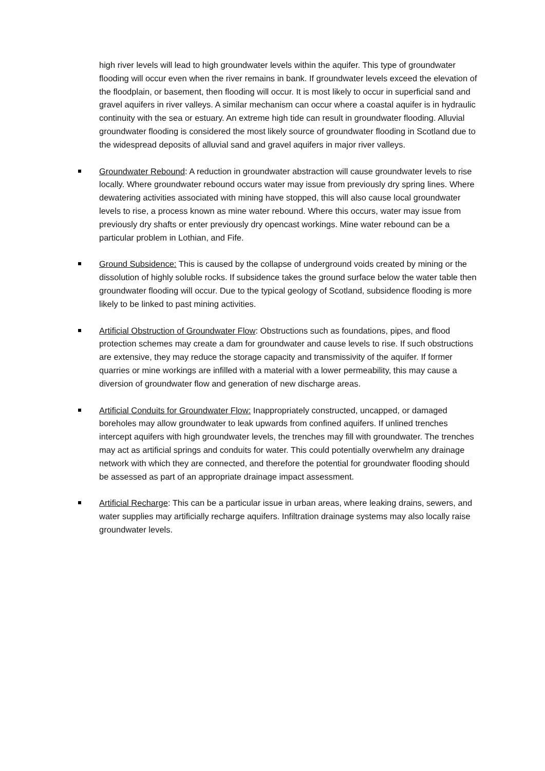high river levels will lead to high groundwater levels within the aquifer. This type of groundwater flooding will occur even when the river remains in bank. If groundwater levels exceed the elevation of the floodplain, or basement, then flooding will occur. It is most likely to occur in superficial sand and gravel aquifers in river valleys. A similar mechanism can occur where a coastal aquifer is in hydraulic continuity with the sea or estuary. An extreme high tide can result in groundwater flooding. Alluvial groundwater flooding is considered the most likely source of groundwater flooding in Scotland due to the widespread deposits of alluvial sand and gravel aquifers in major river valleys.
Groundwater Rebound: A reduction in groundwater abstraction will cause groundwater levels to rise locally. Where groundwater rebound occurs water may issue from previously dry spring lines. Where dewatering activities associated with mining have stopped, this will also cause local groundwater levels to rise, a process known as mine water rebound. Where this occurs, water may issue from previously dry shafts or enter previously dry opencast workings. Mine water rebound can be a particular problem in Lothian, and Fife.
Ground Subsidence: This is caused by the collapse of underground voids created by mining or the dissolution of highly soluble rocks. If subsidence takes the ground surface below the water table then groundwater flooding will occur. Due to the typical geology of Scotland, subsidence flooding is more likely to be linked to past mining activities.
Artificial Obstruction of Groundwater Flow: Obstructions such as foundations, pipes, and flood protection schemes may create a dam for groundwater and cause levels to rise. If such obstructions are extensive, they may reduce the storage capacity and transmissivity of the aquifer. If former quarries or mine workings are infilled with a material with a lower permeability, this may cause a diversion of groundwater flow and generation of new discharge areas.
Artificial Conduits for Groundwater Flow: Inappropriately constructed, uncapped, or damaged boreholes may allow groundwater to leak upwards from confined aquifers. If unlined trenches intercept aquifers with high groundwater levels, the trenches may fill with groundwater. The trenches may act as artificial springs and conduits for water. This could potentially overwhelm any drainage network with which they are connected, and therefore the potential for groundwater flooding should be assessed as part of an appropriate drainage impact assessment.
Artificial Recharge: This can be a particular issue in urban areas, where leaking drains, sewers, and water supplies may artificially recharge aquifers. Infiltration drainage systems may also locally raise groundwater levels.